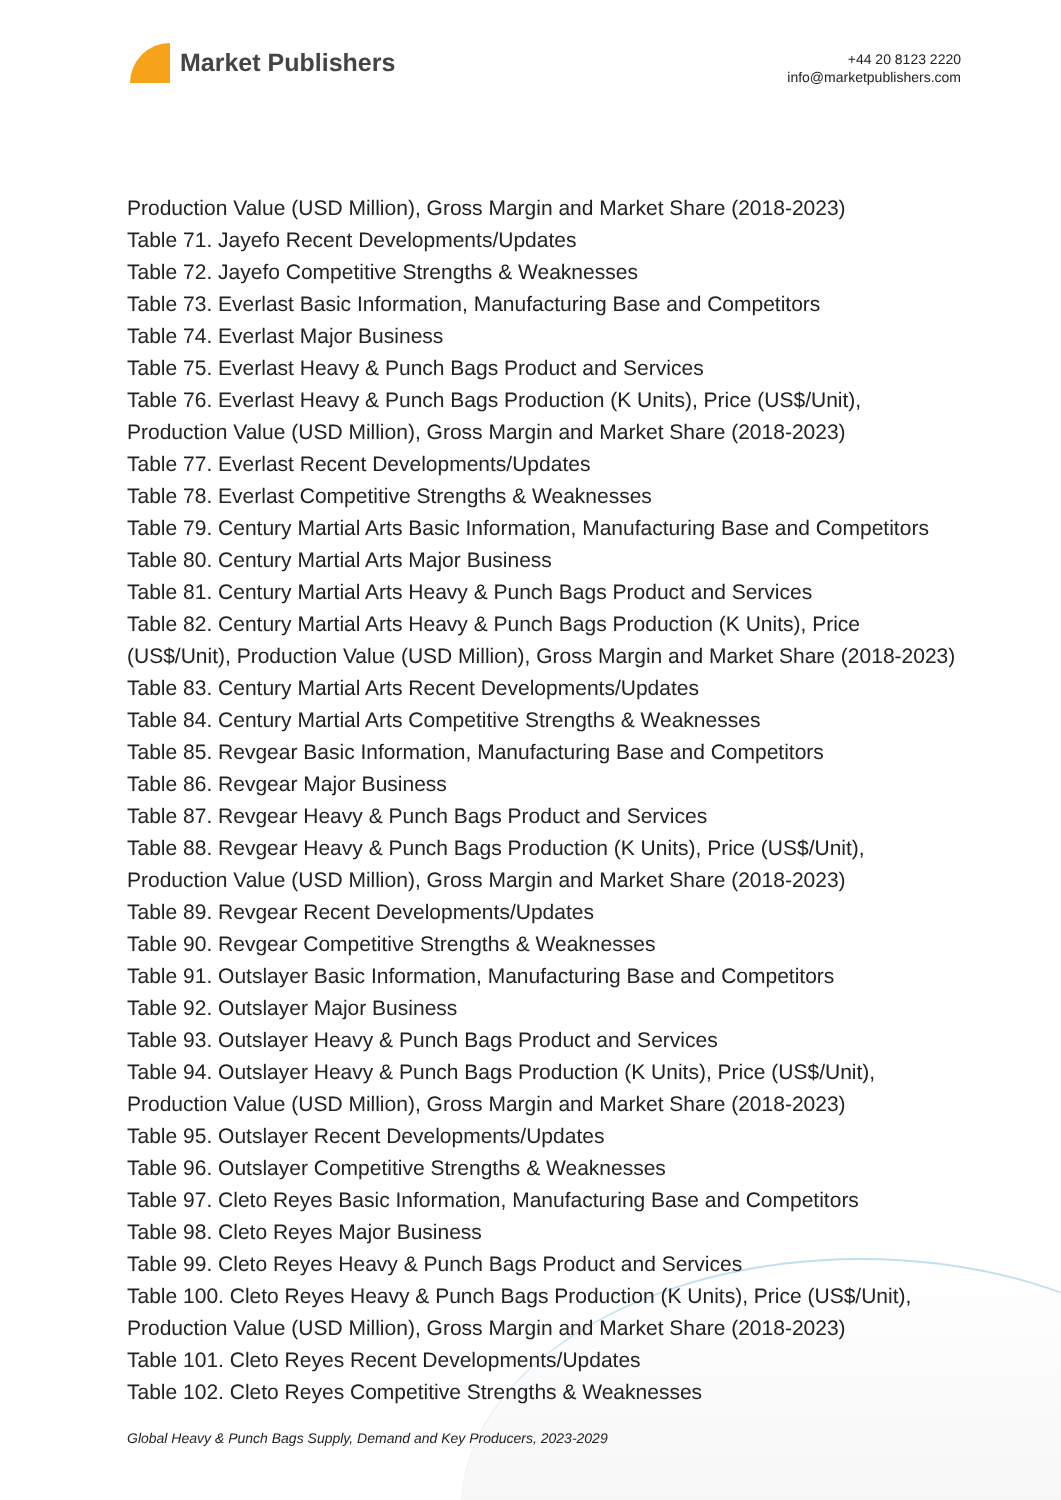Market Publishers
+44 20 8123 2220
info@marketpublishers.com
Production Value (USD Million), Gross Margin and Market Share (2018-2023)
Table 71. Jayefo Recent Developments/Updates
Table 72. Jayefo Competitive Strengths & Weaknesses
Table 73. Everlast Basic Information, Manufacturing Base and Competitors
Table 74. Everlast Major Business
Table 75. Everlast Heavy & Punch Bags Product and Services
Table 76. Everlast Heavy & Punch Bags Production (K Units), Price (US$/Unit), Production Value (USD Million), Gross Margin and Market Share (2018-2023)
Table 77. Everlast Recent Developments/Updates
Table 78. Everlast Competitive Strengths & Weaknesses
Table 79. Century Martial Arts Basic Information, Manufacturing Base and Competitors
Table 80. Century Martial Arts Major Business
Table 81. Century Martial Arts Heavy & Punch Bags Product and Services
Table 82. Century Martial Arts Heavy & Punch Bags Production (K Units), Price (US$/Unit), Production Value (USD Million), Gross Margin and Market Share (2018-2023)
Table 83. Century Martial Arts Recent Developments/Updates
Table 84. Century Martial Arts Competitive Strengths & Weaknesses
Table 85. Revgear Basic Information, Manufacturing Base and Competitors
Table 86. Revgear Major Business
Table 87. Revgear Heavy & Punch Bags Product and Services
Table 88. Revgear Heavy & Punch Bags Production (K Units), Price (US$/Unit), Production Value (USD Million), Gross Margin and Market Share (2018-2023)
Table 89. Revgear Recent Developments/Updates
Table 90. Revgear Competitive Strengths & Weaknesses
Table 91. Outslayer Basic Information, Manufacturing Base and Competitors
Table 92. Outslayer Major Business
Table 93. Outslayer Heavy & Punch Bags Product and Services
Table 94. Outslayer Heavy & Punch Bags Production (K Units), Price (US$/Unit), Production Value (USD Million), Gross Margin and Market Share (2018-2023)
Table 95. Outslayer Recent Developments/Updates
Table 96. Outslayer Competitive Strengths & Weaknesses
Table 97. Cleto Reyes Basic Information, Manufacturing Base and Competitors
Table 98. Cleto Reyes Major Business
Table 99. Cleto Reyes Heavy & Punch Bags Product and Services
Table 100. Cleto Reyes Heavy & Punch Bags Production (K Units), Price (US$/Unit), Production Value (USD Million), Gross Margin and Market Share (2018-2023)
Table 101. Cleto Reyes Recent Developments/Updates
Table 102. Cleto Reyes Competitive Strengths & Weaknesses
Global Heavy & Punch Bags Supply, Demand and Key Producers, 2023-2029